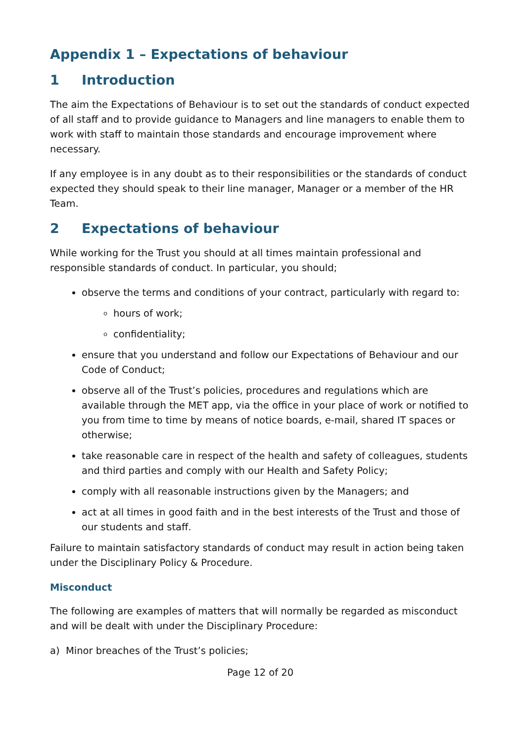Appendix 1 – Expectations of behaviour
1 Introduction
The aim the Expectations of Behaviour is to set out the standards of conduct expected of all staff and to provide guidance to Managers and line managers to enable them to work with staff to maintain those standards and encourage improvement where necessary.
If any employee is in any doubt as to their responsibilities or the standards of conduct expected they should speak to their line manager, Manager or a member of the HR Team.
2 Expectations of behaviour
While working for the Trust you should at all times maintain professional and responsible standards of conduct. In particular, you should;
observe the terms and conditions of your contract, particularly with regard to:
hours of work;
confidentiality;
ensure that you understand and follow our Expectations of Behaviour and our Code of Conduct;
observe all of the Trust’s policies, procedures and regulations which are available through the MET app, via the office in your place of work or notified to you from time to time by means of notice boards, e-mail, shared IT spaces or otherwise;
take reasonable care in respect of the health and safety of colleagues, students and third parties and comply with our Health and Safety Policy;
comply with all reasonable instructions given by the Managers; and
act at all times in good faith and in the best interests of the Trust and those of our students and staff.
Failure to maintain satisfactory standards of conduct may result in action being taken under the Disciplinary Policy & Procedure.
Misconduct
The following are examples of matters that will normally be regarded as misconduct and will be dealt with under the Disciplinary Procedure:
a) Minor breaches of the Trust’s policies;
Page 12 of 20